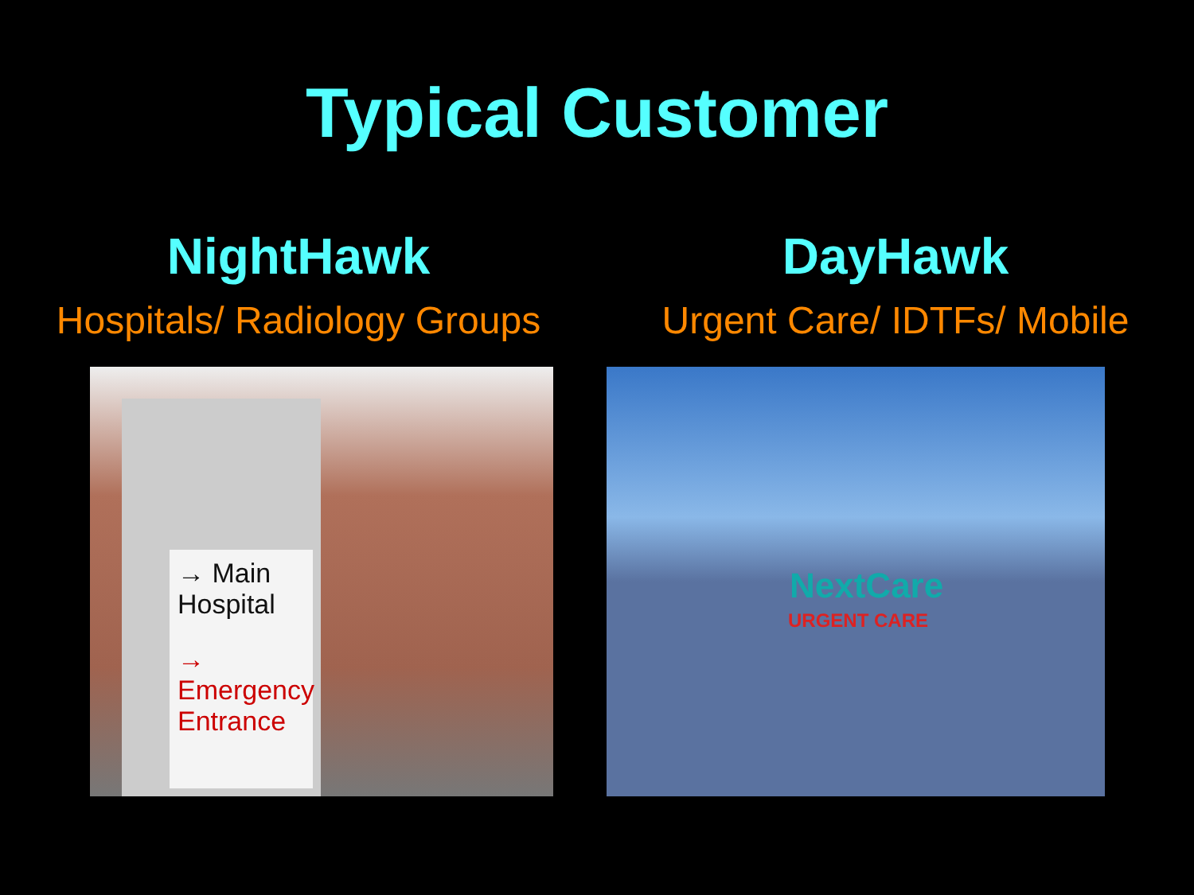Typical Customer
NightHawk
Hospitals/ Radiology Groups
→ Main
Hospital
→ Emergency
Entrance
DayHawk
Urgent Care/ IDTFs/ Mobile
NextCare
URGENT CARE